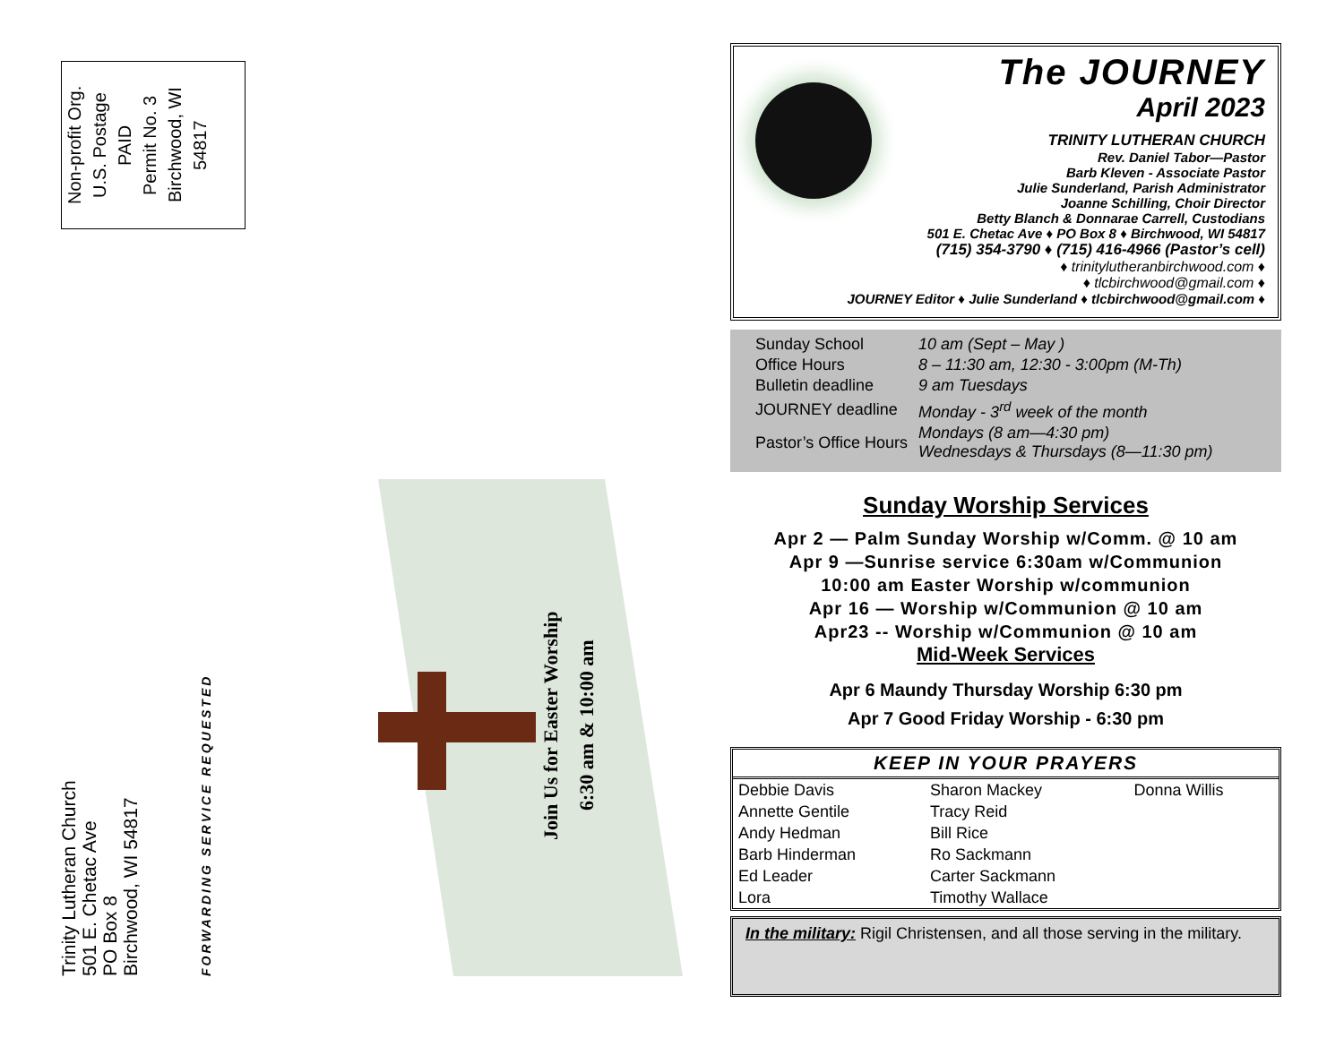Non-profit Org.
U.S. Postage
PAID
Permit No. 3
Birchwood, WI
54817
Trinity Lutheran Church
501 E. Chetac Ave
PO Box 8
Birchwood, WI 54817
FORWARDING SERVICE REQUESTED
Join Us for Easter Worship
6:30 am & 10:00 am
The JOURNEY
April 2023
TRINITY LUTHERAN CHURCH
Rev. Daniel Tabor—Pastor
Barb Kleven - Associate Pastor
Julie Sunderland, Parish Administrator
Joanne Schilling, Choir Director
Betty Blanch & Donnarae Carrell, Custodians
501 E. Chetac Ave ♦ PO Box 8 ♦ Birchwood, WI 54817
(715) 354-3790 ♦ (715) 416-4966 (Pastor’s cell)
♦ trinitylutheranbirchwood.com ♦
♦ tlcbirchwood@gmail.com ♦
JOURNEY Editor ♦ Julie Sunderland ♦ tlcbirchwood@gmail.com ♦
| Sunday School | 10 am (Sept – May ) |
| Office Hours | 8 – 11:30 am, 12:30 - 3:00pm (M-Th) |
| Bulletin deadline | 9 am Tuesdays |
| JOURNEY deadline | Monday - 3<sup>rd</sup> week of the month |
| Pastor’s Office Hours | Mondays (8 am—4:30 pm) Wednesdays & Thursdays (8—11:30 pm) |
Sunday Worship Services
Apr 2 — Palm Sunday Worship w/Comm. @ 10 am
Apr 9 —Sunrise service 6:30am w/Communion
10:00 am Easter Worship w/communion
Apr 16 — Worship w/Communion @ 10 am
Apr23 -- Worship w/Communion @ 10 am
Mid-Week Services
Apr 6 Maundy Thursday Worship 6:30 pm
Apr 7 Good Friday Worship - 6:30 pm
| KEEP IN YOUR PRAYERS | | |
| --- | --- | --- |
| Debbie Davis | Sharon Mackey | Donna Willis |
| Annette Gentile | Tracy Reid | |
| Andy Hedman | Bill Rice | |
| Barb Hinderman | Ro Sackmann | |
| Ed Leader | Carter Sackmann | |
| Lora | Timothy Wallace | |
In the military: Rigil Christensen, and all those serving in the military.